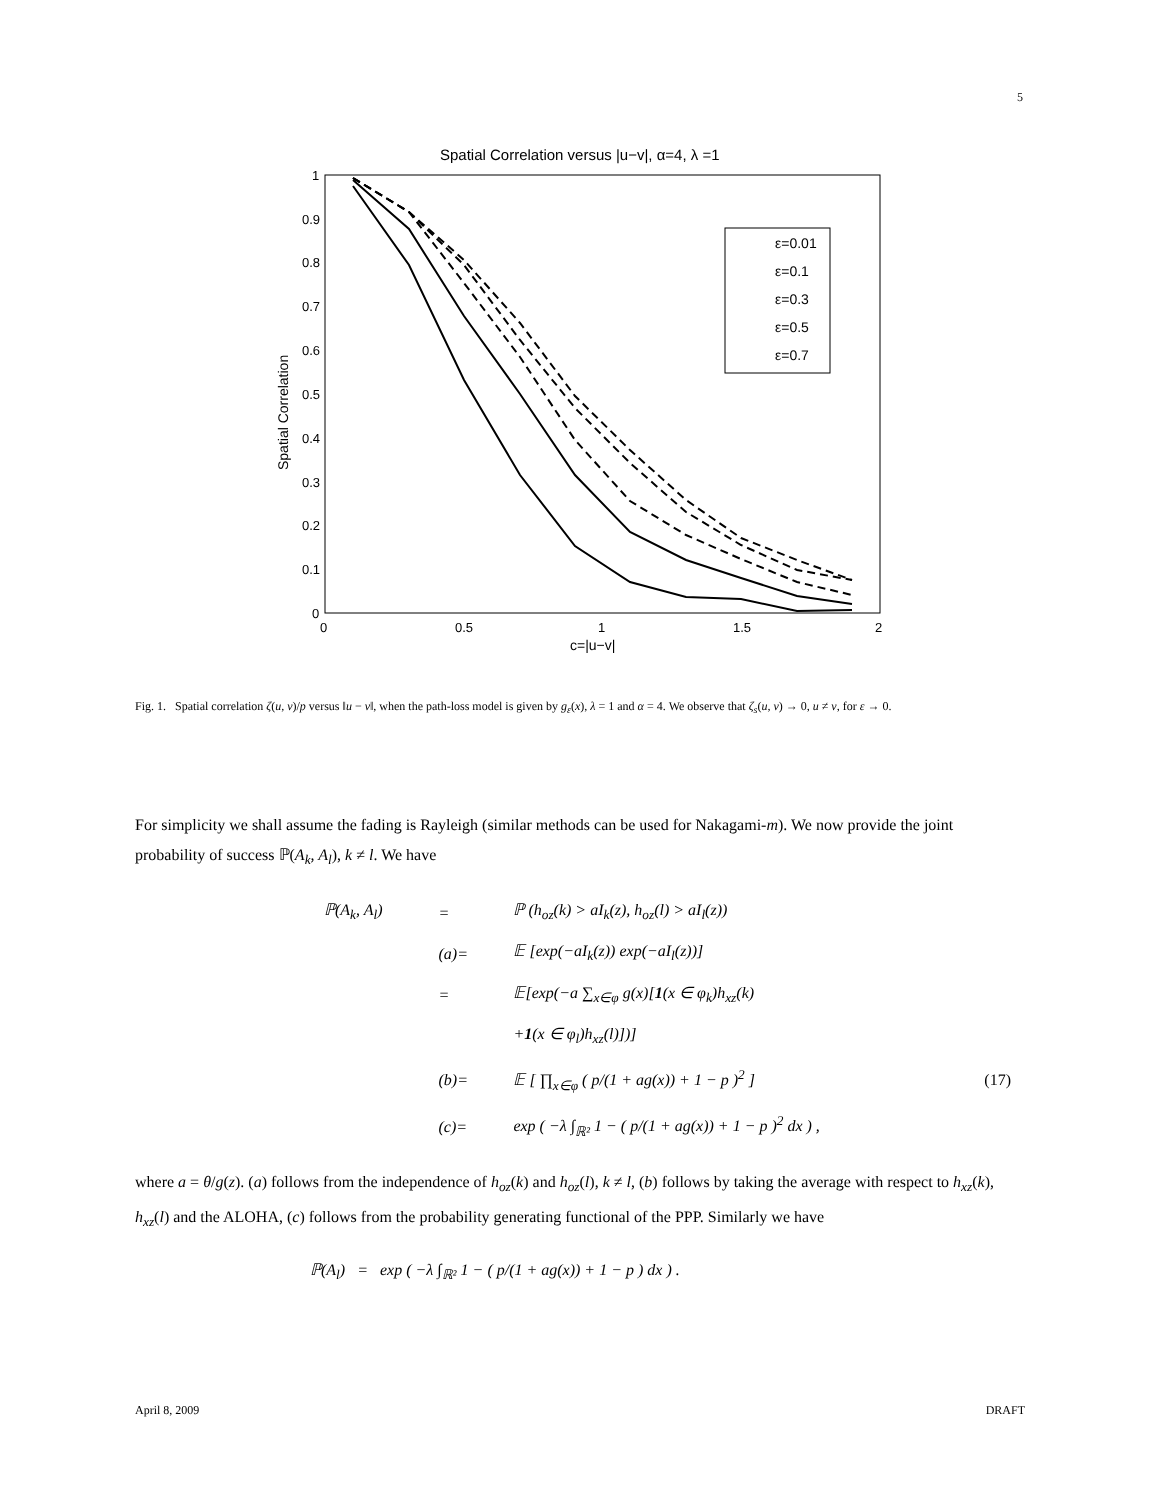5
Spatial Correlation versus |u−v|, α=4, λ =1
0
0.1
0.2
0.3
0.4
0.5
0.6
0.7
0.8
0.9
1
0
0.5
1
1.5
2
c=|u−v|
Spatial Correlation
ε=0.01
ε=0.1
ε=0.3
ε=0.5
ε=0.7
Fig. 1. Spatial correlation ζ(u, v)/p versus ‖u − v‖, when the path-loss model is given by g<sub>ε</sub>(x), λ = 1 and α = 4. We observe that ζ<sub>s</sub>(u, v) → 0, u ≠ v, for ε → 0.
For simplicity we shall assume the fading is Rayleigh (similar methods can be used for Nakagami-m). We now provide the joint probability of success ℙ(A<sub>k</sub>, A<sub>l</sub>), k ≠ l. We have
| ℙ(A<sub>k</sub>, A<sub>l</sub>) | = | ℙ (h<sub>oz</sub>(k) > aI<sub>k</sub>(z), h<sub>oz</sub>(l) > aI<sub>l</sub>(z)) | |
| | (a)= | 𝔼 [exp(−aI<sub>k</sub>(z)) exp(−aI<sub>l</sub>(z))] | |
| | = | 𝔼[exp(−a ∑<sub>x∈φ</sub> g(x)[ 1 (x ∈ φ<sub>k</sub>)h<sub>xz</sub>(k) | |
| | | + 1 (x ∈ φ<sub>l</sub>)h<sub>xz</sub>(l)])] | |
| | (b)= | 𝔼 [ ∏<sub>x∈φ</sub> ( p/(1 + ag(x)) + 1 − p )<sup>2</sup> ] | (17) |
| | (c)= | exp ( −λ ∫<sub>ℝ²</sub> 1 − ( p/(1 + ag(x)) + 1 − p )<sup>2</sup> dx ) , | |
where a = θ/g(z). (a) follows from the independence of h<sub>oz</sub>(k) and h<sub>oz</sub>(l), k ≠ l, (b) follows by taking the average with respect to h<sub>xz</sub>(k), h<sub>xz</sub>(l) and the ALOHA, (c) follows from the probability generating functional of the PPP. Similarly we have
ℙ(A<sub>l</sub>) = exp ( −λ ∫<sub>ℝ²</sub> 1 − ( p/(1 + ag(x)) + 1 − p ) dx ) .
April 8, 2009 DRAFT